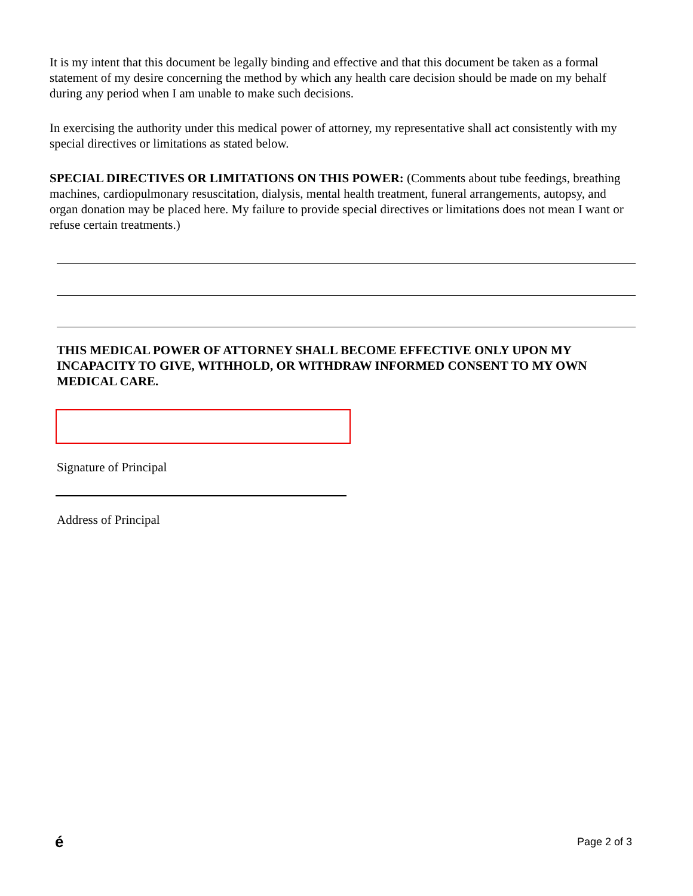It is my intent that this document be legally binding and effective and that this document be taken as a formal statement of my desire concerning the method by which any health care decision should be made on my behalf during any period when I am unable to make such decisions.
In exercising the authority under this medical power of attorney, my representative shall act consistently with my special directives or limitations as stated below.
SPECIAL DIRECTIVES OR LIMITATIONS ON THIS POWER: (Comments about tube feedings, breathing machines, cardiopulmonary resuscitation, dialysis, mental health treatment, funeral arrangements, autopsy, and organ donation may be placed here. My failure to provide special directives or limitations does not mean I want or refuse certain treatments.)
THIS MEDICAL POWER OF ATTORNEY SHALL BECOME EFFECTIVE ONLY UPON MY INCAPACITY TO GIVE, WITHHOLD, OR WITHDRAW INFORMED CONSENT TO MY OWN MEDICAL CARE.
Signature of Principal
Address of Principal
é Page 2 of 3